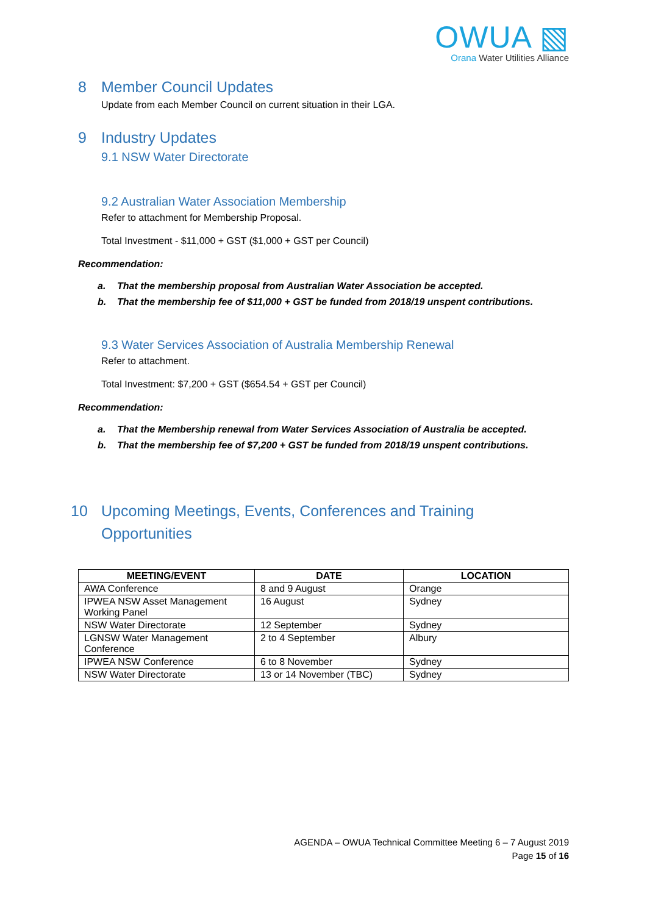OWUA ▧
Orana Water Utilities Alliance
8 Member Council Updates
Update from each Member Council on current situation in their LGA.
9 Industry Updates
9.1 NSW Water Directorate
9.2 Australian Water Association Membership
Refer to attachment for Membership Proposal.
Total Investment - $11,000 + GST ($1,000 + GST per Council)
Recommendation:
a. That the membership proposal from Australian Water Association be accepted.
b. That the membership fee of $11,000 + GST be funded from 2018/19 unspent contributions.
9.3 Water Services Association of Australia Membership Renewal
Refer to attachment.
Total Investment: $7,200 + GST ($654.54 + GST per Council)
Recommendation:
a. That the Membership renewal from Water Services Association of Australia be accepted.
b. That the membership fee of $7,200 + GST be funded from 2018/19 unspent contributions.
10 Upcoming Meetings, Events, Conferences and Training Opportunities
| MEETING/EVENT | DATE | LOCATION |
| --- | --- | --- |
| AWA Conference | 8 and 9 August | Orange |
| IPWEA NSW Asset Management Working Panel | 16 August | Sydney |
| NSW Water Directorate | 12 September | Sydney |
| LGNSW Water Management Conference | 2 to 4 September | Albury |
| IPWEA NSW Conference | 6 to 8 November | Sydney |
| NSW Water Directorate | 13 or 14 November (TBC) | Sydney |
AGENDA – OWUA Technical Committee Meeting 6 – 7 August 2019
Page 15 of 16